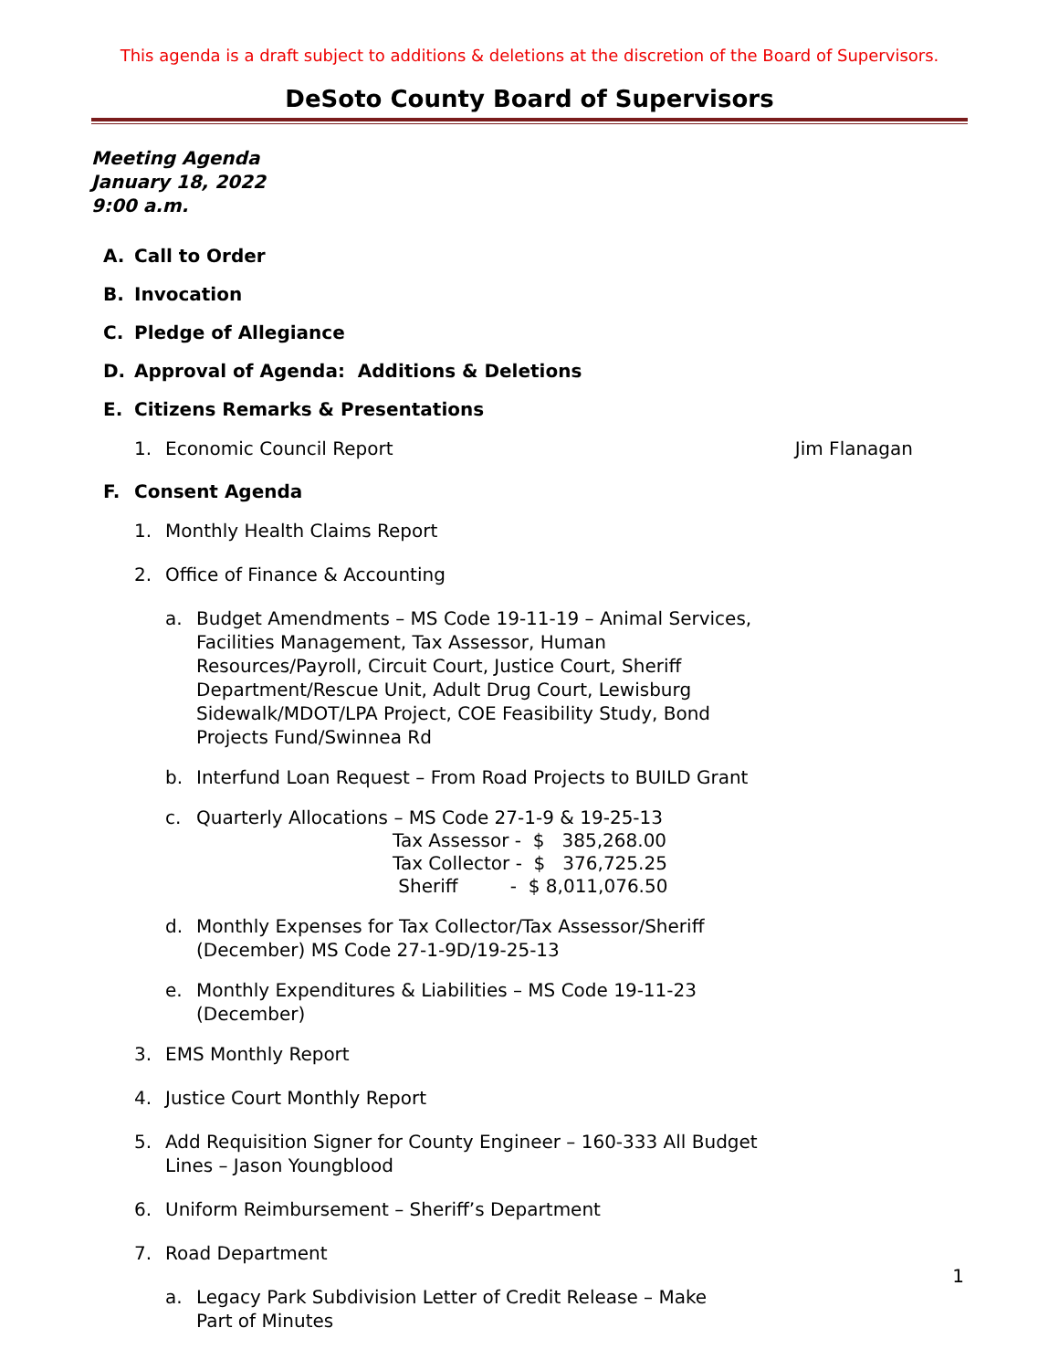This agenda is a draft subject to additions & deletions at the discretion of the Board of Supervisors.
DeSoto County Board of Supervisors
Meeting Agenda
January 18, 2022
9:00 a.m.
A. Call to Order
B. Invocation
C. Pledge of Allegiance
D. Approval of Agenda: Additions & Deletions
E. Citizens Remarks & Presentations
1. Economic Council Report Jim Flanagan
F. Consent Agenda
1. Monthly Health Claims Report
2. Office of Finance & Accounting
a. Budget Amendments – MS Code 19-11-19 – Animal Services, Facilities Management, Tax Assessor, Human Resources/Payroll, Circuit Court, Justice Court, Sheriff Department/Rescue Unit, Adult Drug Court, Lewisburg Sidewalk/MDOT/LPA Project, COE Feasibility Study, Bond Projects Fund/Swinnea Rd
b. Interfund Loan Request – From Road Projects to BUILD Grant
c. Quarterly Allocations – MS Code 27-1-9 & 19-25-13
Tax Assessor - $ 385,268.00 Tax Collector - $ 376,725.25 Sheriff - $ 8,011,076.50
d. Monthly Expenses for Tax Collector/Tax Assessor/Sheriff (December) MS Code 27-1-9D/19-25-13
e. Monthly Expenditures & Liabilities – MS Code 19-11-23 (December)
3. EMS Monthly Report
4. Justice Court Monthly Report
5. Add Requisition Signer for County Engineer – 160-333 All Budget Lines – Jason Youngblood
6. Uniform Reimbursement – Sheriff’s Department
7. Road Department
a. Legacy Park Subdivision Letter of Credit Release – Make Part of Minutes
1